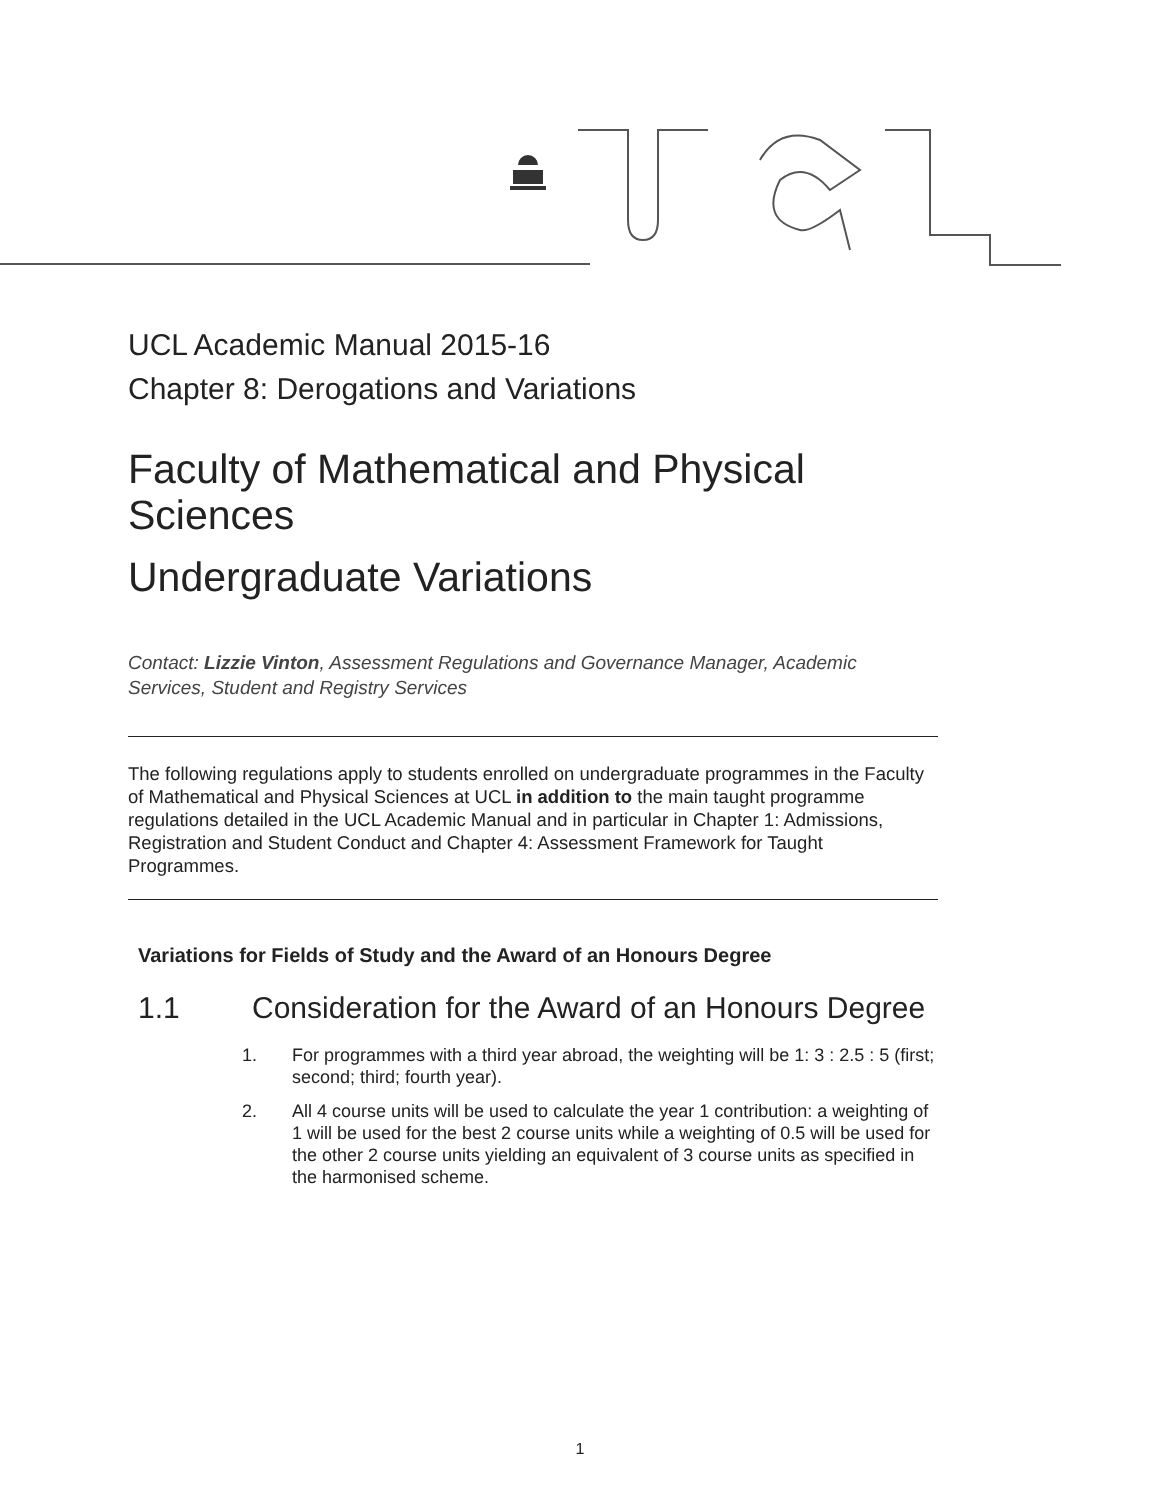UCL Academic Manual 2015-16
Chapter 8: Derogations and Variations
Faculty of Mathematical and Physical Sciences
Undergraduate Variations
Contact: Lizzie Vinton, Assessment Regulations and Governance Manager, Academic Services, Student and Registry Services
The following regulations apply to students enrolled on undergraduate programmes in the Faculty of Mathematical and Physical Sciences at UCL in addition to the main taught programme regulations detailed in the UCL Academic Manual and in particular in Chapter 1: Admissions, Registration and Student Conduct and Chapter 4: Assessment Framework for Taught Programmes.
Variations for Fields of Study and the Award of an Honours Degree
1.1 Consideration for the Award of an Honours Degree
1. For programmes with a third year abroad, the weighting will be 1: 3 : 2.5 : 5 (first; second; third; fourth year).
2. All 4 course units will be used to calculate the year 1 contribution: a weighting of 1 will be used for the best 2 course units while a weighting of 0.5 will be used for the other 2 course units yielding an equivalent of 3 course units as specified in the harmonised scheme.
1